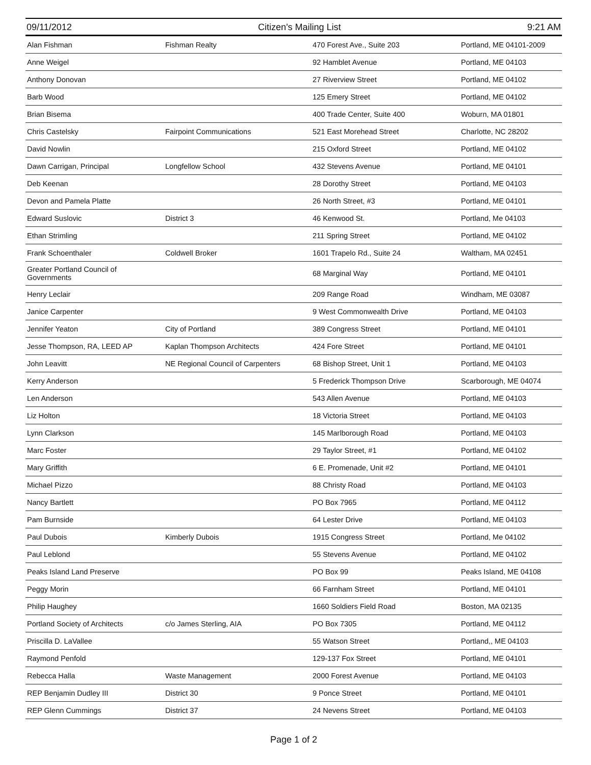09/11/2012 Citizen's Mailing List 9:21 AM
| Alan Fishman | Fishman Realty | 470 Forest Ave., Suite 203 | Portland, ME 04101-2009 |
| Anne Weigel | | 92 Hamblet Avenue | Portland, ME 04103 |
| Anthony Donovan | | 27 Riverview Street | Portland, ME 04102 |
| Barb Wood | | 125 Emery Street | Portland, ME 04102 |
| Brian Bisema | | 400 Trade Center, Suite 400 | Woburn, MA 01801 |
| Chris Castelsky | Fairpoint Communications | 521 East Morehead Street | Charlotte, NC 28202 |
| David Nowlin | | 215 Oxford Street | Portland, ME 04102 |
| Dawn Carrigan, Principal | Longfellow School | 432 Stevens Avenue | Portland, ME 04101 |
| Deb Keenan | | 28 Dorothy Street | Portland, ME 04103 |
| Devon and Pamela Platte | | 26 North Street, #3 | Portland, ME 04101 |
| Edward Suslovic | District 3 | 46 Kenwood St. | Portland, Me 04103 |
| Ethan Strimling | | 211 Spring Street | Portland, ME 04102 |
| Frank Schoenthaler | Coldwell Broker | 1601 Trapelo Rd., Suite 24 | Waltham, MA 02451 |
| Greater Portland Council of Governments | | 68 Marginal Way | Portland, ME 04101 |
| Henry Leclair | | 209 Range Road | Windham, ME 03087 |
| Janice Carpenter | | 9 West Commonwealth Drive | Portland, ME 04103 |
| Jennifer Yeaton | City of Portland | 389 Congress Street | Portland, ME 04101 |
| Jesse Thompson, RA, LEED AP | Kaplan Thompson Architects | 424 Fore Street | Portland, ME 04101 |
| John Leavitt | NE Regional Council of Carpenters | 68 Bishop Street, Unit 1 | Portland, ME 04103 |
| Kerry Anderson | | 5 Frederick Thompson Drive | Scarborough, ME 04074 |
| Len Anderson | | 543 Allen Avenue | Portland, ME 04103 |
| Liz Holton | | 18 Victoria Street | Portland, ME 04103 |
| Lynn Clarkson | | 145 Marlborough Road | Portland, ME 04103 |
| Marc Foster | | 29 Taylor Street, #1 | Portland, ME 04102 |
| Mary Griffith | | 6 E. Promenade, Unit #2 | Portland, ME 04101 |
| Michael Pizzo | | 88 Christy Road | Portland, ME 04103 |
| Nancy Bartlett | | PO Box 7965 | Portland, ME 04112 |
| Pam Burnside | | 64 Lester Drive | Portland, ME 04103 |
| Paul Dubois | Kimberly Dubois | 1915 Congress Street | Portland, Me 04102 |
| Paul Leblond | | 55 Stevens Avenue | Portland, ME 04102 |
| Peaks Island Land Preserve | | PO Box 99 | Peaks Island, ME 04108 |
| Peggy Morin | | 66 Farnham Street | Portland, ME 04101 |
| Philip Haughey | | 1660 Soldiers Field Road | Boston, MA 02135 |
| Portland Society of Architects | c/o James Sterling, AIA | PO Box 7305 | Portland, ME 04112 |
| Priscilla D. LaVallee | | 55 Watson Street | Portland,, ME 04103 |
| Raymond Penfold | | 129-137 Fox Street | Portland, ME 04101 |
| Rebecca Halla | Waste Management | 2000 Forest Avenue | Portland, ME 04103 |
| REP Benjamin Dudley III | District 30 | 9 Ponce Street | Portland, ME 04101 |
| REP Glenn Cummings | District 37 | 24 Nevens Street | Portland, ME 04103 |
Page 1 of 2